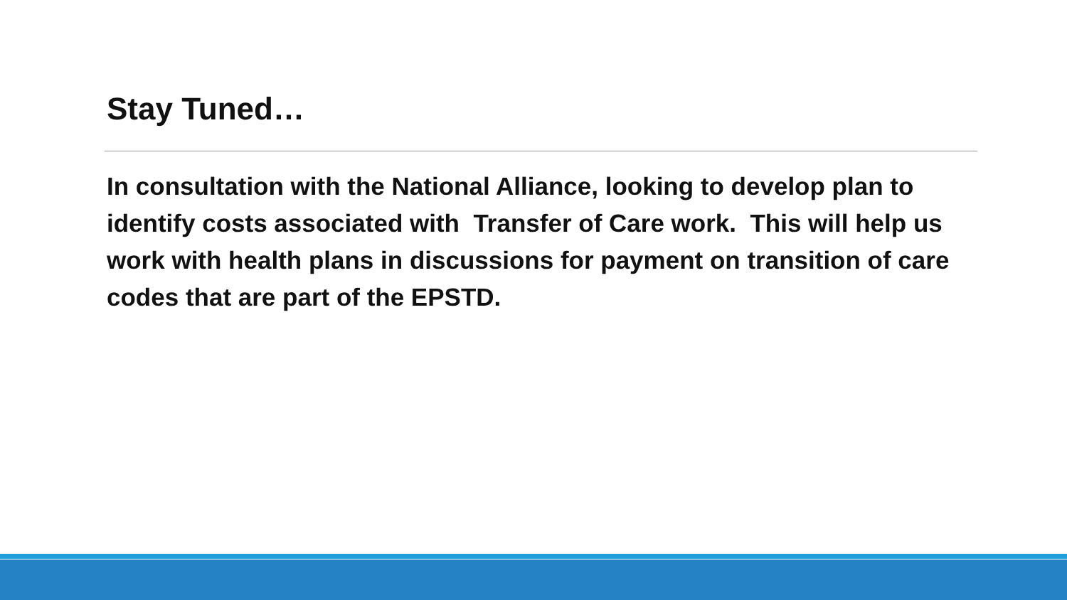Stay Tuned…
In consultation with the National Alliance, looking to develop plan to identify costs associated with Transfer of Care work. This will help us work with health plans in discussions for payment on transition of care codes that are part of the EPSTD.